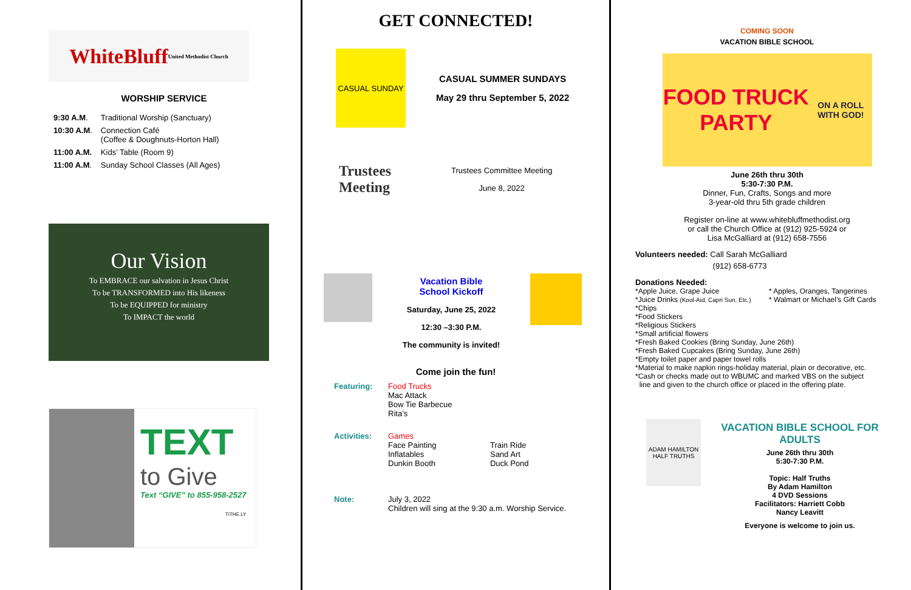White Bluff United Methodist Church
WORSHIP SERVICE
| 9:30 A.M . | Traditional Worship (Sanctuary) |
| 10:30 A.M . | Connection Café (Coffee & Doughnuts-Horton Hall) |
| 11:00 A.M. | Kids’ Table (Room 9) |
| 11:00 A.M . | Sunday School Classes (All Ages) |
Our Vision
To EMBRACE our salvation in Jesus Christ
To be TRANSFORMED into His likeness
To be EQUIPPED for ministry
To IMPACT the world
TEXT
to Give
Text “GIVE” to 855-958-2527
TITHE.LY
GET CONNECTED!
CASUAL SUNDAY
CASUAL SUMMER SUNDAYS
May 29 thru September 5, 2022
Trustees Meeting
Trustees Committee Meeting
June 8, 2022
Vacation Bible
School Kickoff
Saturday, June 25, 2022
12:30 –3:30 P.M.
The community is invited!
Come join the fun!
| Featuring: | Food Trucks Mac Attack Bow Tie Barbecue Rita’s | |
| Activities: | Games Face Painting Inflatables Dunkin Booth | Train Ride Sand Art Duck Pond |
| Note: | July 3, 2022 Children will sing at the 9:30 a.m. Worship Service. | |
COMING SOON
VACATION BIBLE SCHOOL
FOOD TRUCK PARTY
ON A ROLL WITH GOD!
June 26th thru 30th
5:30-7:30 P.M.
Dinner, Fun, Crafts, Songs and more
3-year-old thru 5th grade children
Register on-line at www.whitebluffmethodist.org
or call the Church Office at (912) 925-5924 or
Lisa McGalliard at (912) 658-7556
Volunteers needed: Call Sarah McGalliard
(912) 658-6773
Donations Needed:
*Apple Juice, Grape Juice
*Juice Drinks (Kool-Aid, Capri Sun, Etc.)
* Apples, Oranges, Tangerines
* Walmart or Michael’s Gift Cards
*Chips
*Food Stickers
*Religious Stickers
*Small artificial flowers
*Fresh Baked Cookies (Bring Sunday, June 26th)
*Fresh Baked Cupcakes (Bring Sunday, June 26th)
*Empty toilet paper and paper towel rolls
*Material to make napkin rings-holiday material, plain or decorative, etc.
*Cash or checks made out to WBUMC and marked VBS on the subject
line and given to the church office or placed in the offering plate.
ADAM HAMILTON
HALF TRUTHS
VACATION BIBLE SCHOOL FOR ADULTS
June 26th thru 30th
5:30-7:30 P.M.
Topic: Half Truths
By Adam Hamilton
4 DVD Sessions
Facilitators: Harriett Cobb
Nancy Leavitt
Everyone is welcome to join us.